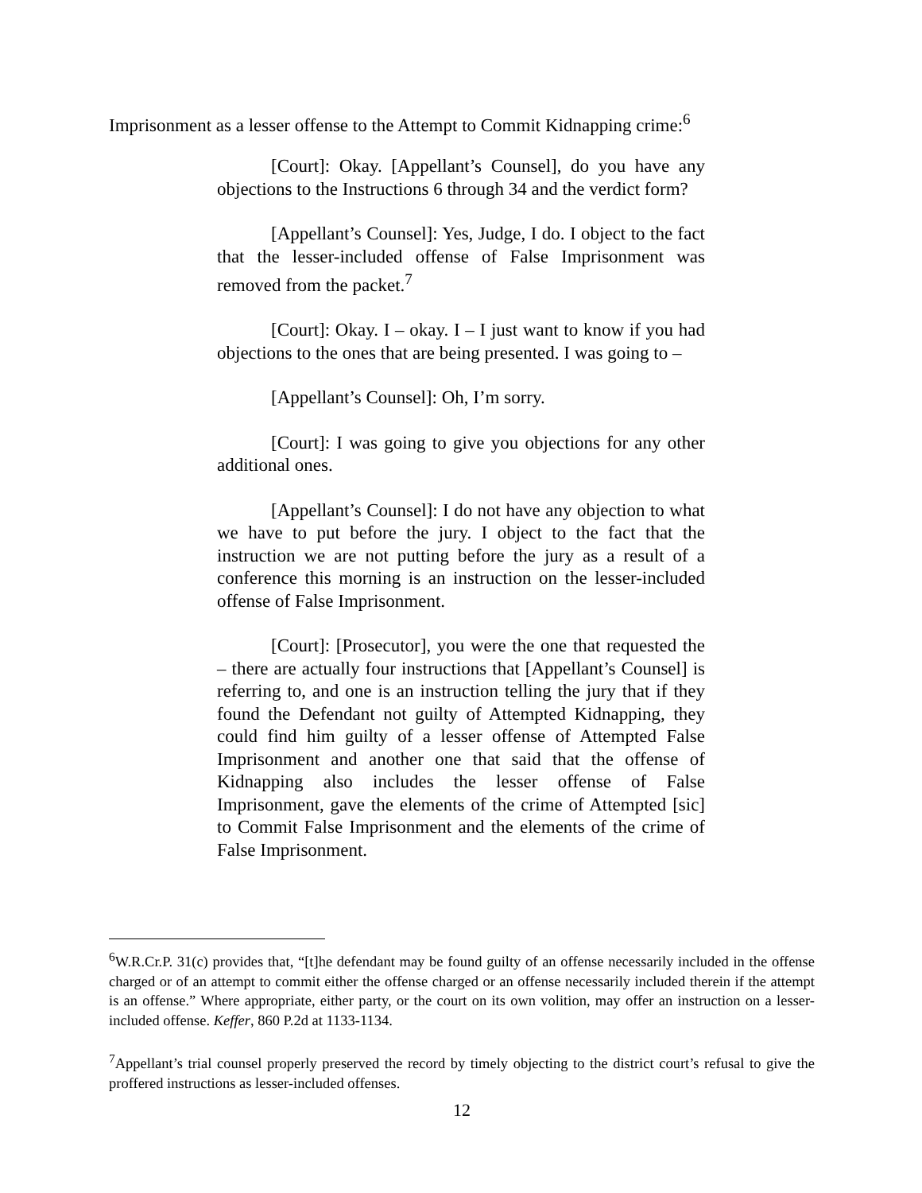Imprisonment as a lesser offense to the Attempt to Commit Kidnapping crime:<sup>6</sup>
[Court]: Okay. [Appellant’s Counsel], do you have any objections to the Instructions 6 through 34 and the verdict form?
[Appellant’s Counsel]: Yes, Judge, I do. I object to the fact that the lesser-included offense of False Imprisonment was removed from the packet.<sup>7</sup>
[Court]: Okay. I – okay. I – I just want to know if you had objections to the ones that are being presented. I was going to –
[Appellant’s Counsel]: Oh, I’m sorry.
[Court]: I was going to give you objections for any other additional ones.
[Appellant’s Counsel]: I do not have any objection to what we have to put before the jury. I object to the fact that the instruction we are not putting before the jury as a result of a conference this morning is an instruction on the lesser-included offense of False Imprisonment.
[Court]: [Prosecutor], you were the one that requested the – there are actually four instructions that [Appellant’s Counsel] is referring to, and one is an instruction telling the jury that if they found the Defendant not guilty of Attempted Kidnapping, they could find him guilty of a lesser offense of Attempted False Imprisonment and another one that said that the offense of Kidnapping also includes the lesser offense of False Imprisonment, gave the elements of the crime of Attempted [sic] to Commit False Imprisonment and the elements of the crime of False Imprisonment.
<sup>6</sup> W.R.Cr.P. 31(c) provides that, “[t]he defendant may be found guilty of an offense necessarily included in the offense charged or of an attempt to commit either the offense charged or an offense necessarily included therein if the attempt is an offense.” Where appropriate, either party, or the court on its own volition, may offer an instruction on a lesser-included offense. Keffer, 860 P.2d at 1133-1134.
<sup>7</sup> Appellant’s trial counsel properly preserved the record by timely objecting to the district court’s refusal to give the proffered instructions as lesser-included offenses.
12